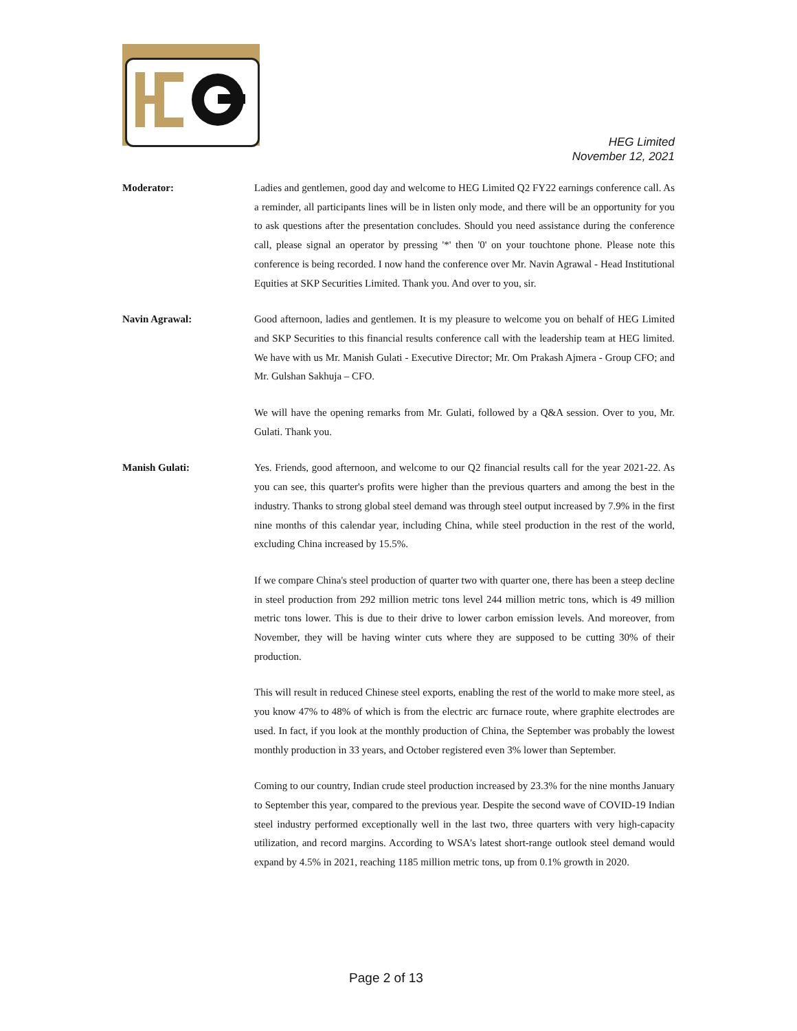HEG Limited
November 12, 2021
Moderator: Ladies and gentlemen, good day and welcome to HEG Limited Q2 FY22 earnings conference call. As a reminder, all participants lines will be in listen only mode, and there will be an opportunity for you to ask questions after the presentation concludes. Should you need assistance during the conference call, please signal an operator by pressing '*' then '0' on your touchtone phone. Please note this conference is being recorded. I now hand the conference over Mr. Navin Agrawal - Head Institutional Equities at SKP Securities Limited. Thank you. And over to you, sir.
Navin Agrawal: Good afternoon, ladies and gentlemen. It is my pleasure to welcome you on behalf of HEG Limited and SKP Securities to this financial results conference call with the leadership team at HEG limited. We have with us Mr. Manish Gulati - Executive Director; Mr. Om Prakash Ajmera - Group CFO; and Mr. Gulshan Sakhuja – CFO.
We will have the opening remarks from Mr. Gulati, followed by a Q&A session. Over to you, Mr. Gulati. Thank you.
Manish Gulati: Yes. Friends, good afternoon, and welcome to our Q2 financial results call for the year 2021-22. As you can see, this quarter's profits were higher than the previous quarters and among the best in the industry. Thanks to strong global steel demand was through steel output increased by 7.9% in the first nine months of this calendar year, including China, while steel production in the rest of the world, excluding China increased by 15.5%.
If we compare China's steel production of quarter two with quarter one, there has been a steep decline in steel production from 292 million metric tons level 244 million metric tons, which is 49 million metric tons lower. This is due to their drive to lower carbon emission levels. And moreover, from November, they will be having winter cuts where they are supposed to be cutting 30% of their production.
This will result in reduced Chinese steel exports, enabling the rest of the world to make more steel, as you know 47% to 48% of which is from the electric arc furnace route, where graphite electrodes are used. In fact, if you look at the monthly production of China, the September was probably the lowest monthly production in 33 years, and October registered even 3% lower than September.
Coming to our country, Indian crude steel production increased by 23.3% for the nine months January to September this year, compared to the previous year. Despite the second wave of COVID-19 Indian steel industry performed exceptionally well in the last two, three quarters with very high-capacity utilization, and record margins. According to WSA's latest short-range outlook steel demand would expand by 4.5% in 2021, reaching 1185 million metric tons, up from 0.1% growth in 2020.
Page 2 of 13